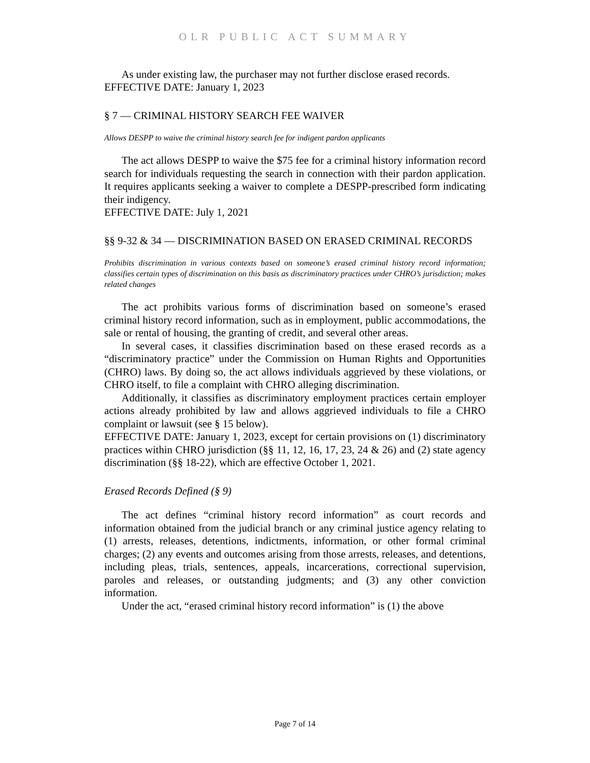OLR PUBLIC ACT SUMMARY
As under existing law, the purchaser may not further disclose erased records.
EFFECTIVE DATE: January 1, 2023
§ 7 — CRIMINAL HISTORY SEARCH FEE WAIVER
Allows DESPP to waive the criminal history search fee for indigent pardon applicants
The act allows DESPP to waive the $75 fee for a criminal history information record search for individuals requesting the search in connection with their pardon application. It requires applicants seeking a waiver to complete a DESPP-prescribed form indicating their indigency.
EFFECTIVE DATE: July 1, 2021
§§ 9-32 & 34 — DISCRIMINATION BASED ON ERASED CRIMINAL RECORDS
Prohibits discrimination in various contexts based on someone’s erased criminal history record information; classifies certain types of discrimination on this basis as discriminatory practices under CHRO’s jurisdiction; makes related changes
The act prohibits various forms of discrimination based on someone’s erased criminal history record information, such as in employment, public accommodations, the sale or rental of housing, the granting of credit, and several other areas.
In several cases, it classifies discrimination based on these erased records as a “discriminatory practice” under the Commission on Human Rights and Opportunities (CHRO) laws. By doing so, the act allows individuals aggrieved by these violations, or CHRO itself, to file a complaint with CHRO alleging discrimination.
Additionally, it classifies as discriminatory employment practices certain employer actions already prohibited by law and allows aggrieved individuals to file a CHRO complaint or lawsuit (see § 15 below).
EFFECTIVE DATE: January 1, 2023, except for certain provisions on (1) discriminatory practices within CHRO jurisdiction (§§ 11, 12, 16, 17, 23, 24 & 26) and (2) state agency discrimination (§§ 18-22), which are effective October 1, 2021.
Erased Records Defined (§ 9)
The act defines “criminal history record information” as court records and information obtained from the judicial branch or any criminal justice agency relating to (1) arrests, releases, detentions, indictments, information, or other formal criminal charges; (2) any events and outcomes arising from those arrests, releases, and detentions, including pleas, trials, sentences, appeals, incarcerations, correctional supervision, paroles and releases, or outstanding judgments; and (3) any other conviction information.
Under the act, “erased criminal history record information” is (1) the above
Page 7 of 14